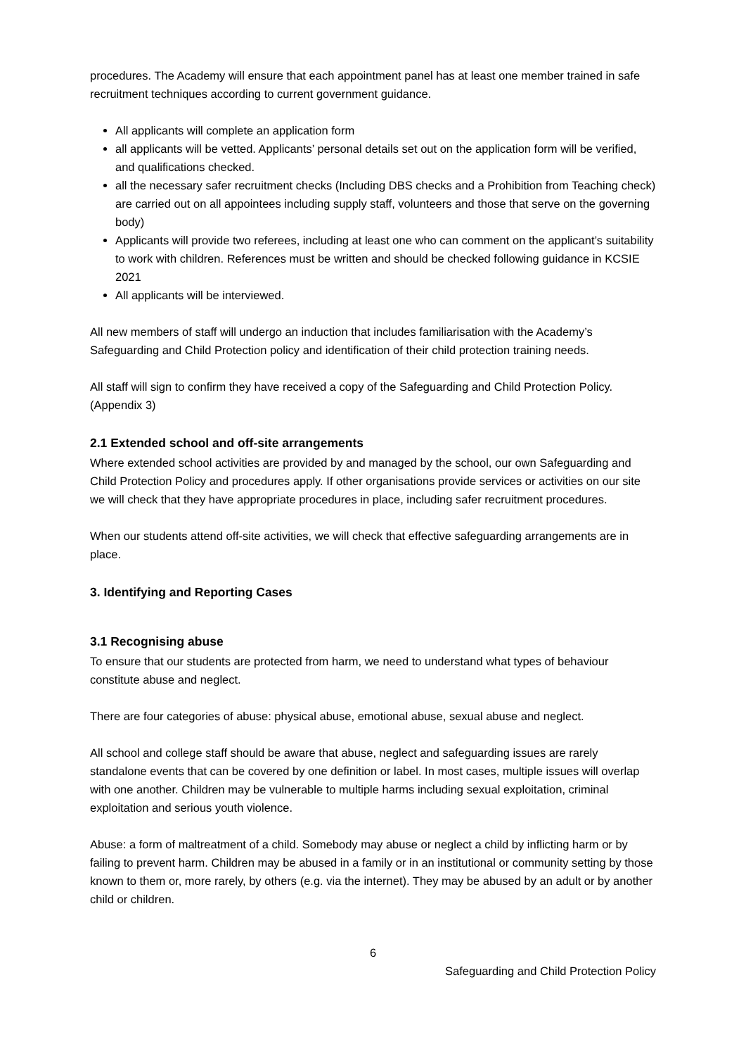procedures. The Academy will ensure that each appointment panel has at least one member trained in safe recruitment techniques according to current government guidance.
All applicants will complete an application form
all applicants will be vetted. Applicants’ personal details set out on the application form will be verified, and qualifications checked.
all the necessary safer recruitment checks (Including DBS checks and a Prohibition from Teaching check) are carried out on all appointees including supply staff, volunteers and those that serve on the governing body)
Applicants will provide two referees, including at least one who can comment on the applicant’s suitability to work with children. References must be written and should be checked following guidance in KCSIE 2021
All applicants will be interviewed.
All new members of staff will undergo an induction that includes familiarisation with the Academy’s Safeguarding and Child Protection policy and identification of their child protection training needs.
All staff will sign to confirm they have received a copy of the Safeguarding and Child Protection Policy.
(Appendix 3)
2.1 Extended school and off-site arrangements
Where extended school activities are provided by and managed by the school, our own Safeguarding and Child Protection Policy and procedures apply. If other organisations provide services or activities on our site we will check that they have appropriate procedures in place, including safer recruitment procedures.
When our students attend off-site activities, we will check that effective safeguarding arrangements are in place.
3. Identifying and Reporting Cases
3.1 Recognising abuse
To ensure that our students are protected from harm, we need to understand what types of behaviour constitute abuse and neglect.
There are four categories of abuse: physical abuse, emotional abuse, sexual abuse and neglect.
All school and college staff should be aware that abuse, neglect and safeguarding issues are rarely standalone events that can be covered by one definition or label. In most cases, multiple issues will overlap with one another. Children may be vulnerable to multiple harms including sexual exploitation, criminal exploitation and serious youth violence.
Abuse: a form of maltreatment of a child. Somebody may abuse or neglect a child by inflicting harm or by failing to prevent harm. Children may be abused in a family or in an institutional or community setting by those known to them or, more rarely, by others (e.g. via the internet). They may be abused by an adult or by another child or children.
6
Safeguarding and Child Protection Policy